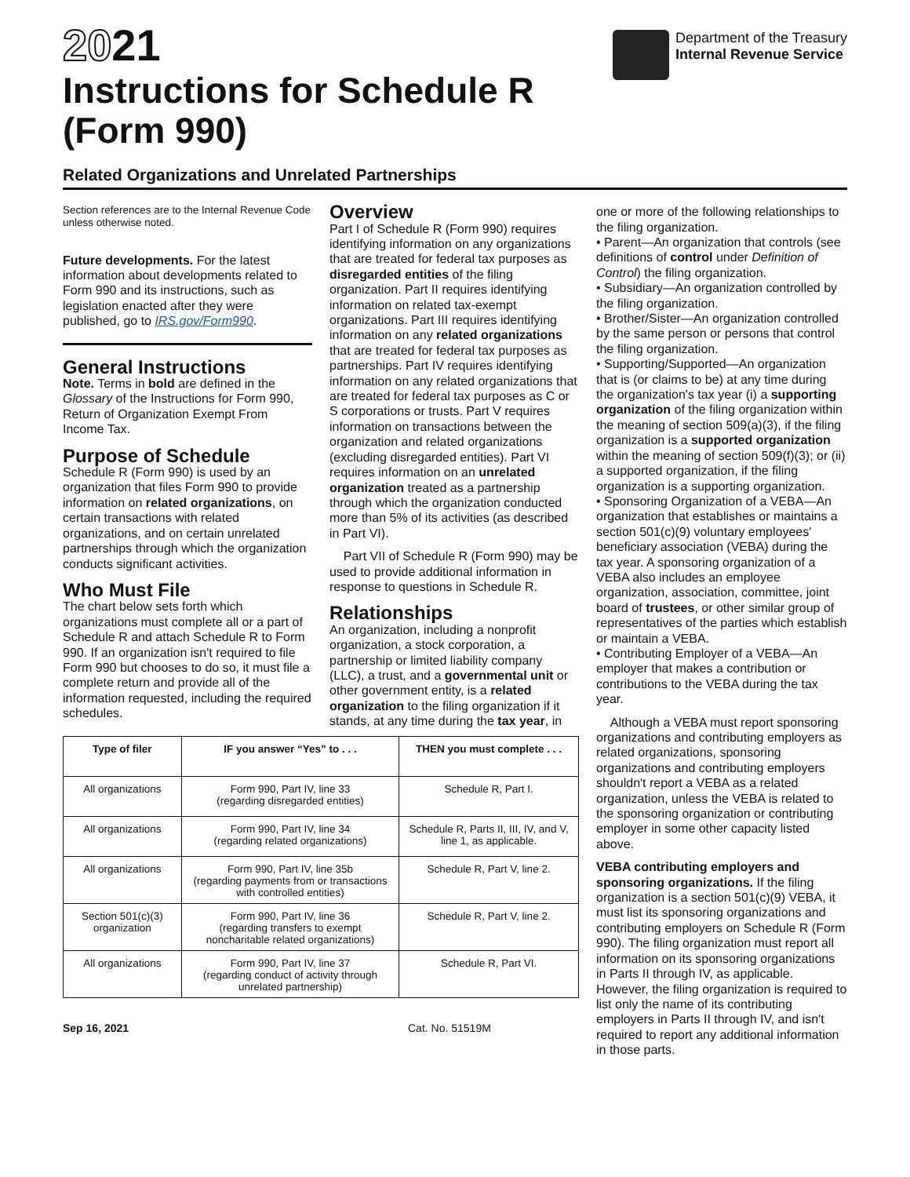2021
Instructions for Schedule R
(Form 990)
Department of the Treasury
Internal Revenue Service
Related Organizations and Unrelated Partnerships
Section references are to the Internal Revenue Code unless otherwise noted.
Future developments. For the latest information about developments related to Form 990 and its instructions, such as legislation enacted after they were published, go to IRS.gov/Form990.
General Instructions
Note. Terms in bold are defined in the Glossary of the Instructions for Form 990, Return of Organization Exempt From Income Tax.
Purpose of Schedule
Schedule R (Form 990) is used by an organization that files Form 990 to provide information on related organizations, on certain transactions with related organizations, and on certain unrelated partnerships through which the organization conducts significant activities.
Who Must File
The chart below sets forth which organizations must complete all or a part of Schedule R and attach Schedule R to Form 990. If an organization isn't required to file Form 990 but chooses to do so, it must file a complete return and provide all of the information requested, including the required schedules.
Overview
Part I of Schedule R (Form 990) requires identifying information on any organizations that are treated for federal tax purposes as disregarded entities of the filing organization. Part II requires identifying information on related tax-exempt organizations. Part III requires identifying information on any related organizations that are treated for federal tax purposes as partnerships. Part IV requires identifying information on any related organizations that are treated for federal tax purposes as C or S corporations or trusts. Part V requires information on transactions between the organization and related organizations (excluding disregarded entities). Part VI requires information on an unrelated organization treated as a partnership through which the organization conducted more than 5% of its activities (as described in Part VI).
Part VII of Schedule R (Form 990) may be used to provide additional information in response to questions in Schedule R.
Relationships
An organization, including a nonprofit organization, a stock corporation, a partnership or limited liability company (LLC), a trust, and a governmental unit or other government entity, is a related organization to the filing organization if it stands, at any time during the tax year, in
one or more of the following relationships to the filing organization.
• Parent—An organization that controls (see definitions of control under Definition of Control) the filing organization.
• Subsidiary—An organization controlled by the filing organization.
• Brother/Sister—An organization controlled by the same person or persons that control the filing organization.
• Supporting/Supported—An organization that is (or claims to be) at any time during the organization's tax year (i) a supporting organization of the filing organization within the meaning of section 509(a)(3), if the filing organization is a supported organization within the meaning of section 509(f)(3); or (ii) a supported organization, if the filing organization is a supporting organization.
• Sponsoring Organization of a VEBA—An organization that establishes or maintains a section 501(c)(9) voluntary employees' beneficiary association (VEBA) during the tax year. A sponsoring organization of a VEBA also includes an employee organization, association, committee, joint board of trustees, or other similar group of representatives of the parties which establish or maintain a VEBA.
• Contributing Employer of a VEBA—An employer that makes a contribution or contributions to the VEBA during the tax year.
Although a VEBA must report sponsoring organizations and contributing employers as related organizations, sponsoring organizations and contributing employers shouldn't report a VEBA as a related organization, unless the VEBA is related to the sponsoring organization or contributing employer in some other capacity listed above.
VEBA contributing employers and sponsoring organizations. If the filing organization is a section 501(c)(9) VEBA, it must list its sponsoring organizations and contributing employers on Schedule R (Form 990). The filing organization must report all information on its sponsoring organizations in Parts II through IV, as applicable. However, the filing organization is required to list only the name of its contributing employers in Parts II through IV, and isn't required to report any additional information in those parts.
| Type of filer | IF you answer “Yes” to . . . | THEN you must complete . . . |
| --- | --- | --- |
| All organizations | Form 990, Part IV, line 33 (regarding disregarded entities) | Schedule R, Part I. |
| All organizations | Form 990, Part IV, line 34 (regarding related organizations) | Schedule R, Parts II, III, IV, and V, line 1, as applicable. |
| All organizations | Form 990, Part IV, line 35b (regarding payments from or transactions with controlled entities) | Schedule R, Part V, line 2. |
| Section 501(c)(3) organization | Form 990, Part IV, line 36 (regarding transfers to exempt noncharitable related organizations) | Schedule R, Part V, line 2. |
| All organizations | Form 990, Part IV, line 37 (regarding conduct of activity through unrelated partnership) | Schedule R, Part VI. |
Sep 16, 2021 Cat. No. 51519M